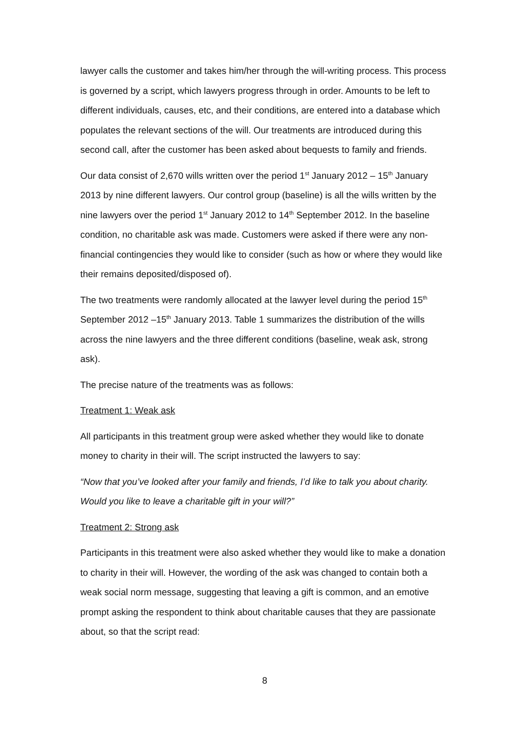lawyer calls the customer and takes him/her through the will-writing process. This process is governed by a script, which lawyers progress through in order. Amounts to be left to different individuals, causes, etc, and their conditions, are entered into a database which populates the relevant sections of the will. Our treatments are introduced during this second call, after the customer has been asked about bequests to family and friends.
Our data consist of 2,670 wills written over the period 1<sup>st</sup> January 2012 – 15<sup>th</sup> January 2013 by nine different lawyers. Our control group (baseline) is all the wills written by the nine lawyers over the period 1<sup>st</sup> January 2012 to 14<sup>th</sup> September 2012. In the baseline condition, no charitable ask was made. Customers were asked if there were any non-financial contingencies they would like to consider (such as how or where they would like their remains deposited/disposed of).
The two treatments were randomly allocated at the lawyer level during the period 15<sup>th</sup> September 2012 –15<sup>th</sup> January 2013. Table 1 summarizes the distribution of the wills across the nine lawyers and the three different conditions (baseline, weak ask, strong ask).
The precise nature of the treatments was as follows:
Treatment 1: Weak ask
All participants in this treatment group were asked whether they would like to donate money to charity in their will. The script instructed the lawyers to say:
“Now that you’ve looked after your family and friends, I’d like to talk you about charity. Would you like to leave a charitable gift in your will?”
Treatment 2: Strong ask
Participants in this treatment were also asked whether they would like to make a donation to charity in their will. However, the wording of the ask was changed to contain both a weak social norm message, suggesting that leaving a gift is common, and an emotive prompt asking the respondent to think about charitable causes that they are passionate about, so that the script read:
8